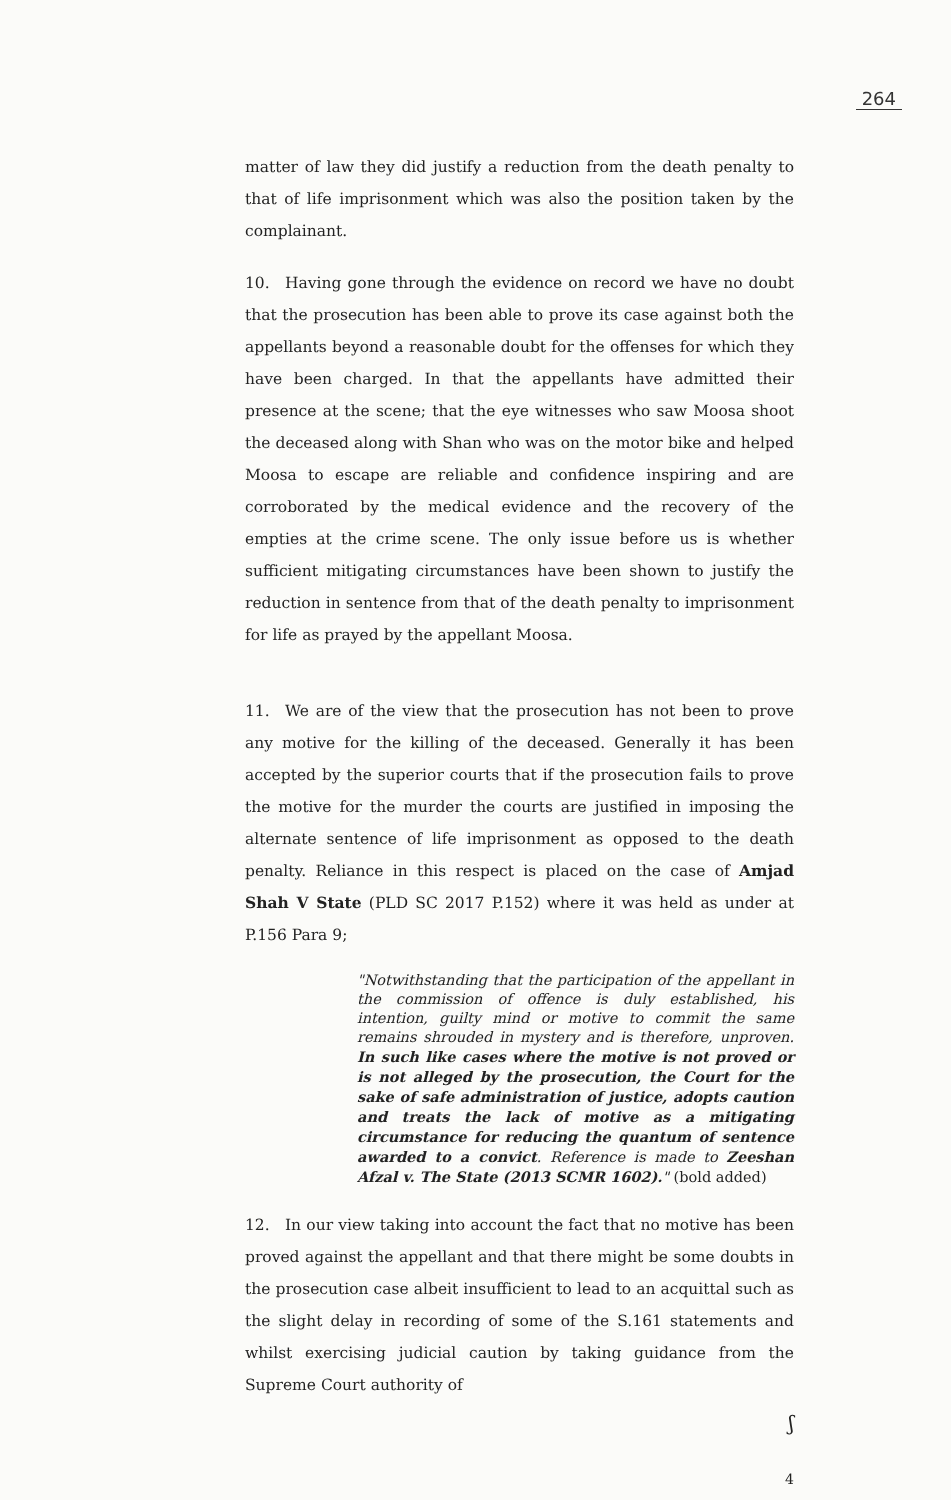264
matter of law they did justify a reduction from the death penalty to that of life imprisonment which was also the position taken by the complainant.
10. Having gone through the evidence on record we have no doubt that the prosecution has been able to prove its case against both the appellants beyond a reasonable doubt for the offenses for which they have been charged. In that the appellants have admitted their presence at the scene; that the eye witnesses who saw Moosa shoot the deceased along with Shan who was on the motor bike and helped Moosa to escape are reliable and confidence inspiring and are corroborated by the medical evidence and the recovery of the empties at the crime scene. The only issue before us is whether sufficient mitigating circumstances have been shown to justify the reduction in sentence from that of the death penalty to imprisonment for life as prayed by the appellant Moosa.
11. We are of the view that the prosecution has not been to prove any motive for the killing of the deceased. Generally it has been accepted by the superior courts that if the prosecution fails to prove the motive for the murder the courts are justified in imposing the alternate sentence of life imprisonment as opposed to the death penalty. Reliance in this respect is placed on the case of Amjad Shah V State (PLD SC 2017 P.152) where it was held as under at P.156 Para 9;
"Notwithstanding that the participation of the appellant in the commission of offence is duly established, his intention, guilty mind or motive to commit the same remains shrouded in mystery and is therefore, unproven. In such like cases where the motive is not proved or is not alleged by the prosecution, the Court for the sake of safe administration of justice, adopts caution and treats the lack of motive as a mitigating circumstance for reducing the quantum of sentence awarded to a convict. Reference is made to Zeeshan Afzal v. The State (2013 SCMR 1602)." (bold added)
12. In our view taking into account the fact that no motive has been proved against the appellant and that there might be some doubts in the prosecution case albeit insufficient to lead to an acquittal such as the slight delay in recording of some of the S.161 statements and whilst exercising judicial caution by taking guidance from the Supreme Court authority of
ʃ
4